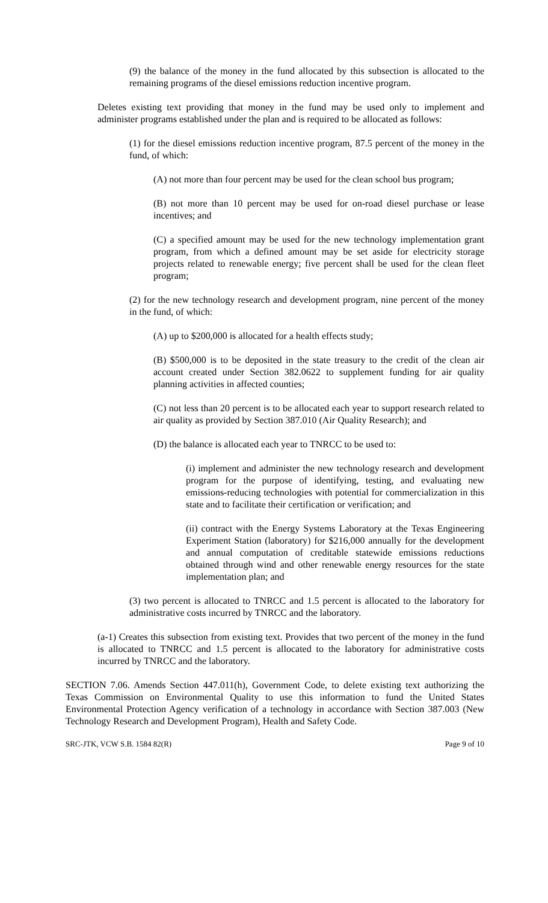(9) the balance of the money in the fund allocated by this subsection is allocated to the remaining programs of the diesel emissions reduction incentive program.
Deletes existing text providing that money in the fund may be used only to implement and administer programs established under the plan and is required to be allocated as follows:
(1) for the diesel emissions reduction incentive program, 87.5 percent of the money in the fund, of which:
(A) not more than four percent may be used for the clean school bus program;
(B) not more than 10 percent may be used for on-road diesel purchase or lease incentives; and
(C) a specified amount may be used for the new technology implementation grant program, from which a defined amount may be set aside for electricity storage projects related to renewable energy; five percent shall be used for the clean fleet program;
(2) for the new technology research and development program, nine percent of the money in the fund, of which:
(A) up to $200,000 is allocated for a health effects study;
(B) $500,000 is to be deposited in the state treasury to the credit of the clean air account created under Section 382.0622 to supplement funding for air quality planning activities in affected counties;
(C) not less than 20 percent is to be allocated each year to support research related to air quality as provided by Section 387.010 (Air Quality Research); and
(D) the balance is allocated each year to TNRCC to be used to:
(i) implement and administer the new technology research and development program for the purpose of identifying, testing, and evaluating new emissions-reducing technologies with potential for commercialization in this state and to facilitate their certification or verification; and
(ii) contract with the Energy Systems Laboratory at the Texas Engineering Experiment Station (laboratory) for $216,000 annually for the development and annual computation of creditable statewide emissions reductions obtained through wind and other renewable energy resources for the state implementation plan; and
(3) two percent is allocated to TNRCC and 1.5 percent is allocated to the laboratory for administrative costs incurred by TNRCC and the laboratory.
(a-1) Creates this subsection from existing text. Provides that two percent of the money in the fund is allocated to TNRCC and 1.5 percent is allocated to the laboratory for administrative costs incurred by TNRCC and the laboratory.
SECTION 7.06. Amends Section 447.011(h), Government Code, to delete existing text authorizing the Texas Commission on Environmental Quality to use this information to fund the United States Environmental Protection Agency verification of a technology in accordance with Section 387.003 (New Technology Research and Development Program), Health and Safety Code.
SRC-JTK, VCW S.B. 1584 82(R) Page 9 of 10